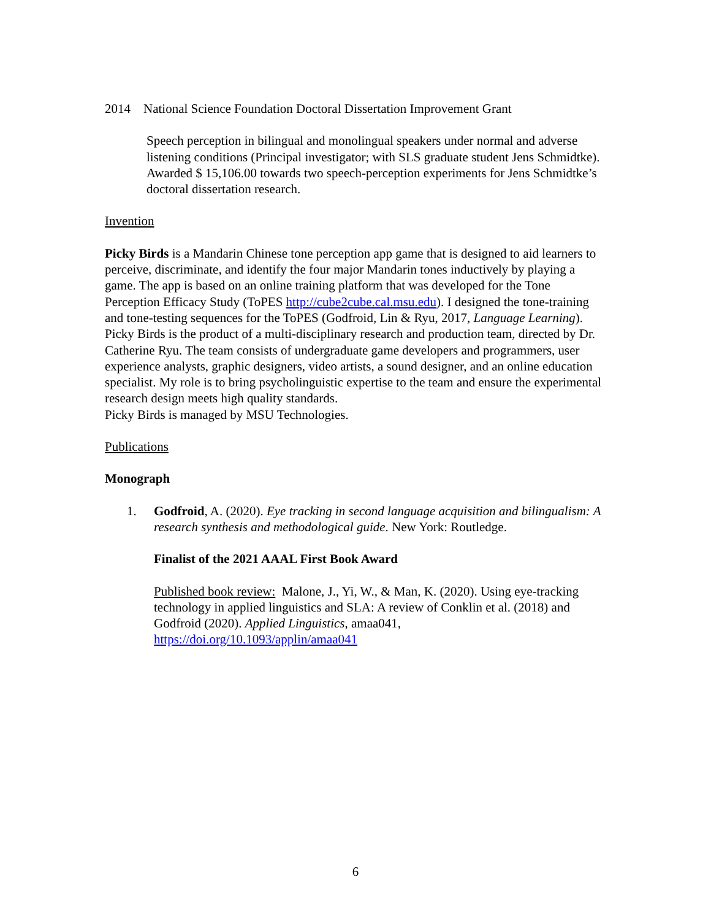2014 National Science Foundation Doctoral Dissertation Improvement Grant
Speech perception in bilingual and monolingual speakers under normal and adverse listening conditions (Principal investigator; with SLS graduate student Jens Schmidtke).
Awarded $ 15,106.00 towards two speech-perception experiments for Jens Schmidtke’s doctoral dissertation research.
Invention
Picky Birds is a Mandarin Chinese tone perception app game that is designed to aid learners to perceive, discriminate, and identify the four major Mandarin tones inductively by playing a game. The app is based on an online training platform that was developed for the Tone Perception Efficacy Study (ToPES http://cube2cube.cal.msu.edu). I designed the tone-training and tone-testing sequences for the ToPES (Godfroid, Lin & Ryu, 2017, Language Learning).
Picky Birds is the product of a multi-disciplinary research and production team, directed by Dr. Catherine Ryu. The team consists of undergraduate game developers and programmers, user experience analysts, graphic designers, video artists, a sound designer, and an online education specialist. My role is to bring psycholinguistic expertise to the team and ensure the experimental research design meets high quality standards.
Picky Birds is managed by MSU Technologies.
Publications
Monograph
1. Godfroid, A. (2020). Eye tracking in second language acquisition and bilingualism: A research synthesis and methodological guide. New York: Routledge.
Finalist of the 2021 AAAL First Book Award
Published book review: Malone, J., Yi, W., & Man, K. (2020). Using eye-tracking technology in applied linguistics and SLA: A review of Conklin et al. (2018) and Godfroid (2020). Applied Linguistics, amaa041, https://doi.org/10.1093/applin/amaa041
6